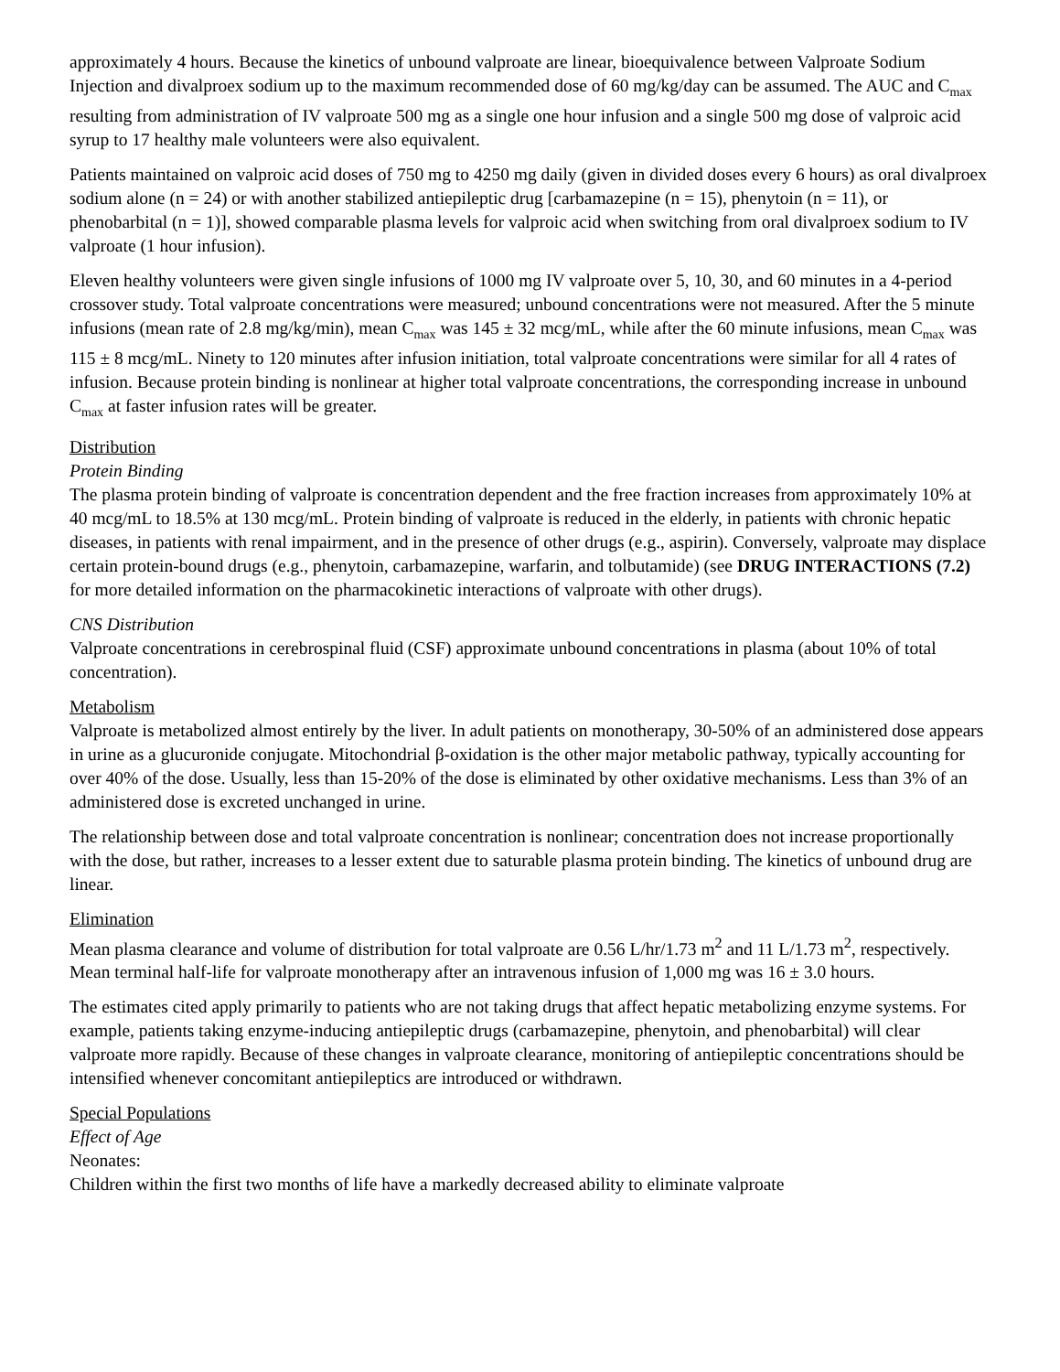approximately 4 hours. Because the kinetics of unbound valproate are linear, bioequivalence between Valproate Sodium Injection and divalproex sodium up to the maximum recommended dose of 60 mg/kg/day can be assumed. The AUC and C<sub>max</sub> resulting from administration of IV valproate 500 mg as a single one hour infusion and a single 500 mg dose of valproic acid syrup to 17 healthy male volunteers were also equivalent.
Patients maintained on valproic acid doses of 750 mg to 4250 mg daily (given in divided doses every 6 hours) as oral divalproex sodium alone (n = 24) or with another stabilized antiepileptic drug [carbamazepine (n = 15), phenytoin (n = 11), or phenobarbital (n = 1)], showed comparable plasma levels for valproic acid when switching from oral divalproex sodium to IV valproate (1 hour infusion).
Eleven healthy volunteers were given single infusions of 1000 mg IV valproate over 5, 10, 30, and 60 minutes in a 4-period crossover study. Total valproate concentrations were measured; unbound concentrations were not measured. After the 5 minute infusions (mean rate of 2.8 mg/kg/min), mean C<sub>max</sub> was 145 ± 32 mcg/mL, while after the 60 minute infusions, mean C<sub>max</sub> was 115 ± 8 mcg/mL. Ninety to 120 minutes after infusion initiation, total valproate concentrations were similar for all 4 rates of infusion. Because protein binding is nonlinear at higher total valproate concentrations, the corresponding increase in unbound C<sub>max</sub> at faster infusion rates will be greater.
Distribution
Protein Binding
The plasma protein binding of valproate is concentration dependent and the free fraction increases from approximately 10% at 40 mcg/mL to 18.5% at 130 mcg/mL. Protein binding of valproate is reduced in the elderly, in patients with chronic hepatic diseases, in patients with renal impairment, and in the presence of other drugs (e.g., aspirin). Conversely, valproate may displace certain protein-bound drugs (e.g., phenytoin, carbamazepine, warfarin, and tolbutamide) (see DRUG INTERACTIONS (7.2) for more detailed information on the pharmacokinetic interactions of valproate with other drugs).
CNS Distribution
Valproate concentrations in cerebrospinal fluid (CSF) approximate unbound concentrations in plasma (about 10% of total concentration).
Metabolism
Valproate is metabolized almost entirely by the liver. In adult patients on monotherapy, 30-50% of an administered dose appears in urine as a glucuronide conjugate. Mitochondrial β-oxidation is the other major metabolic pathway, typically accounting for over 40% of the dose. Usually, less than 15-20% of the dose is eliminated by other oxidative mechanisms. Less than 3% of an administered dose is excreted unchanged in urine.
The relationship between dose and total valproate concentration is nonlinear; concentration does not increase proportionally with the dose, but rather, increases to a lesser extent due to saturable plasma protein binding. The kinetics of unbound drug are linear.
Elimination
Mean plasma clearance and volume of distribution for total valproate are 0.56 L/hr/1.73 m<sup>2</sup> and 11 L/1.73 m<sup>2</sup>, respectively. Mean terminal half-life for valproate monotherapy after an intravenous infusion of 1,000 mg was 16 ± 3.0 hours.
The estimates cited apply primarily to patients who are not taking drugs that affect hepatic metabolizing enzyme systems. For example, patients taking enzyme-inducing antiepileptic drugs (carbamazepine, phenytoin, and phenobarbital) will clear valproate more rapidly. Because of these changes in valproate clearance, monitoring of antiepileptic concentrations should be intensified whenever concomitant antiepileptics are introduced or withdrawn.
Special Populations
Effect of Age
Neonates:
Children within the first two months of life have a markedly decreased ability to eliminate valproate